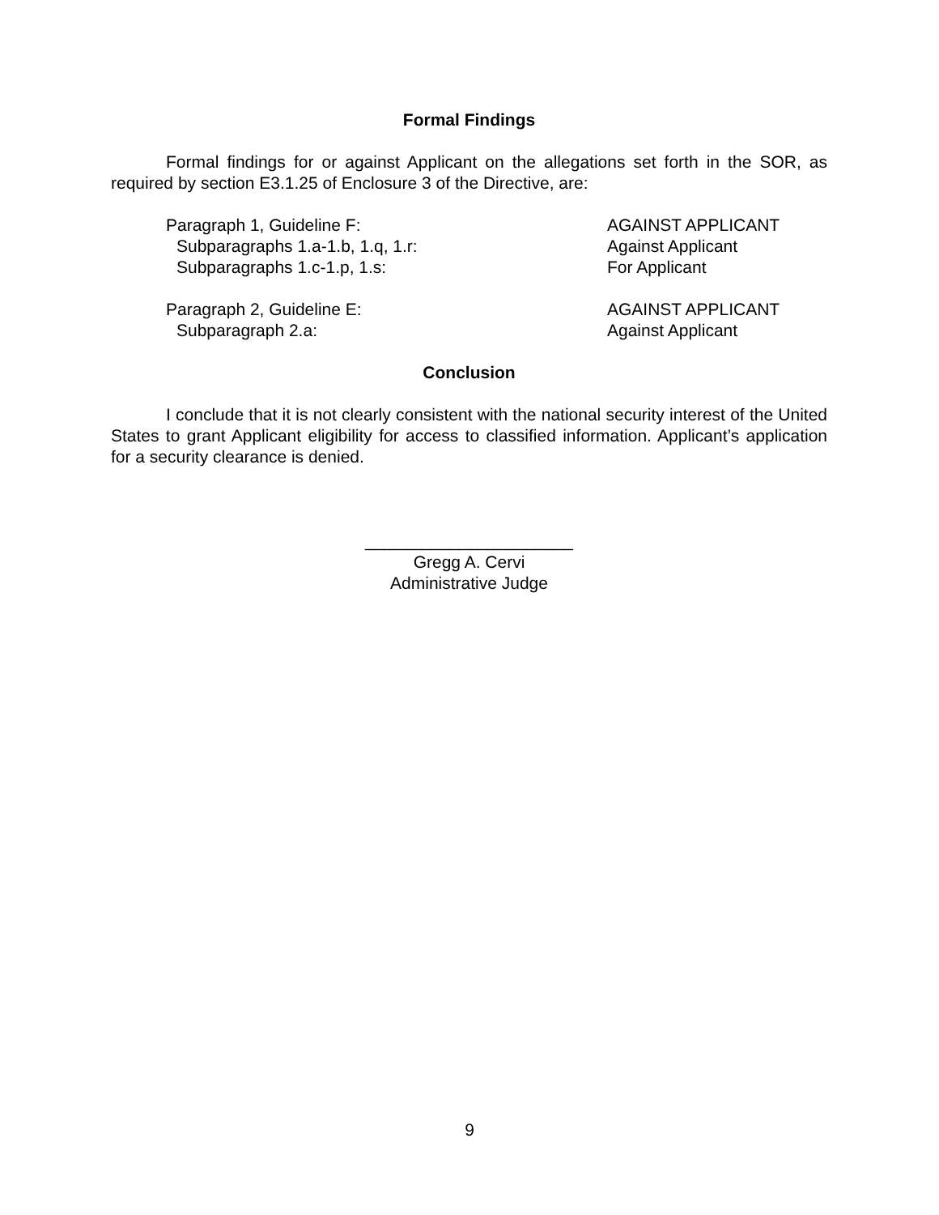Formal Findings
Formal findings for or against Applicant on the allegations set forth in the SOR, as required by section E3.1.25 of Enclosure 3 of the Directive, are:
Paragraph 1, Guideline F: AGAINST APPLICANT
Subparagraphs 1.a-1.b, 1.q, 1.r: Against Applicant
Subparagraphs 1.c-1.p, 1.s: For Applicant
Paragraph 2, Guideline E: AGAINST APPLICANT
Subparagraph 2.a: Against Applicant
Conclusion
I conclude that it is not clearly consistent with the national security interest of the United States to grant Applicant eligibility for access to classified information. Applicant’s application for a security clearance is denied.
______________________
Gregg A. Cervi
Administrative Judge
9